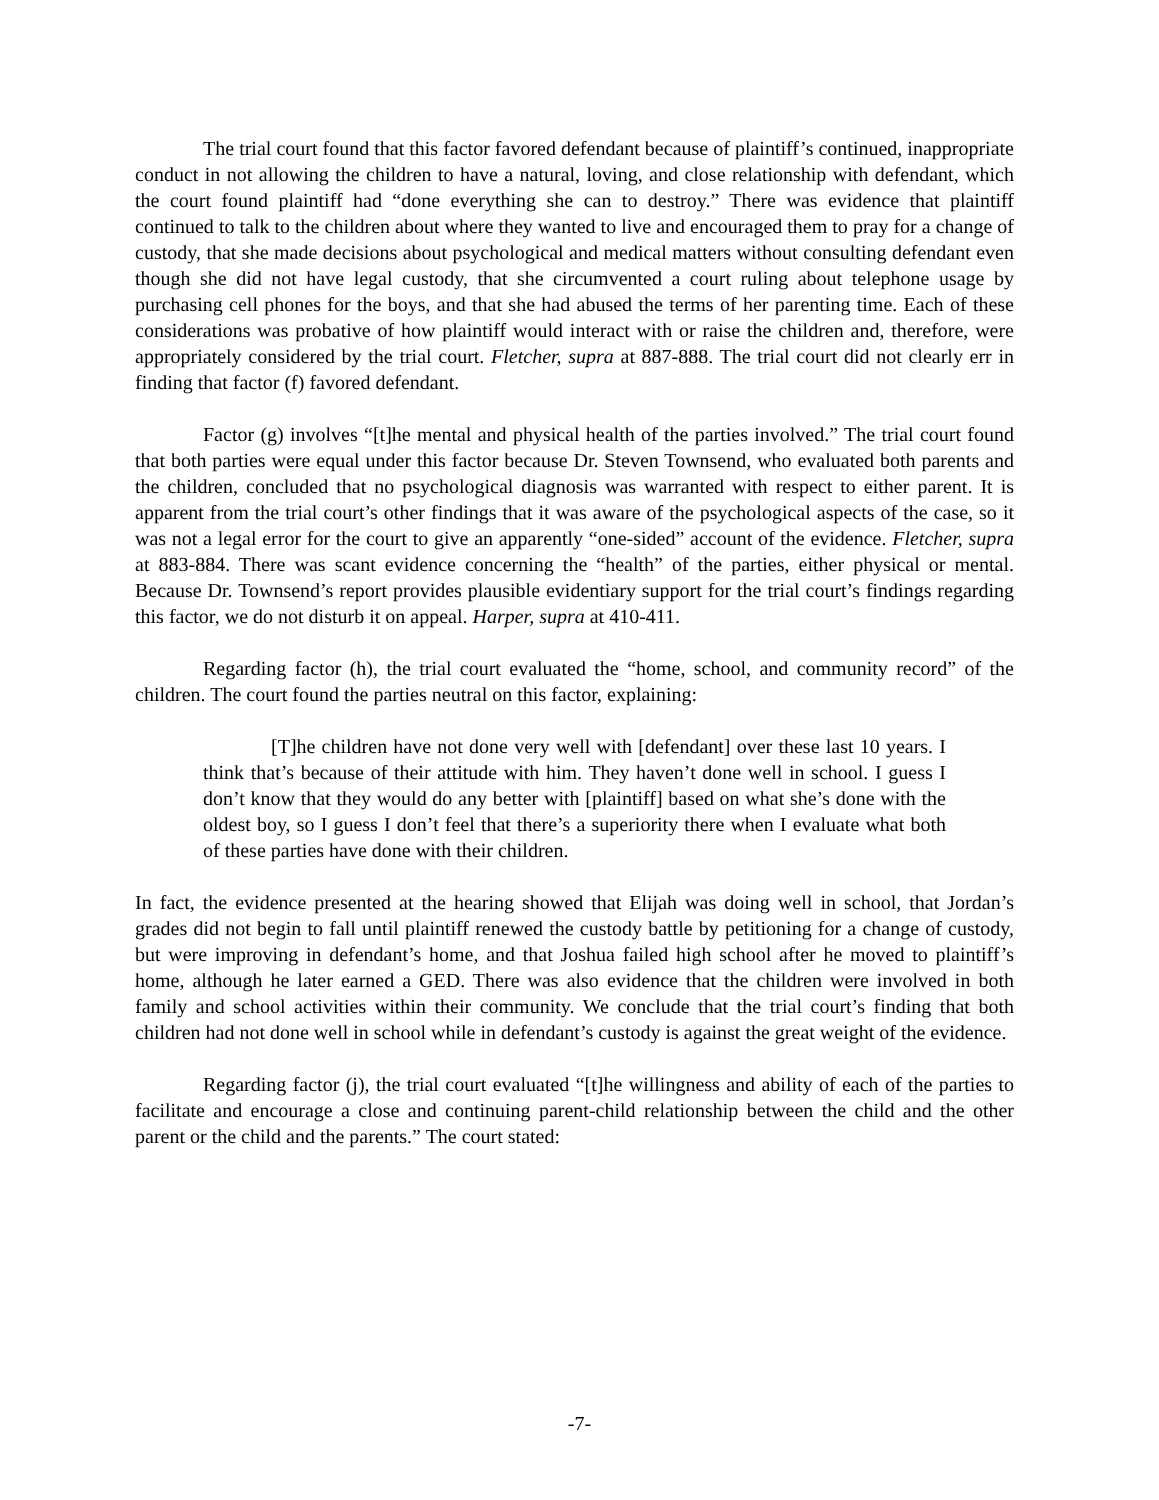The trial court found that this factor favored defendant because of plaintiff’s continued, inappropriate conduct in not allowing the children to have a natural, loving, and close relationship with defendant, which the court found plaintiff had “done everything she can to destroy.” There was evidence that plaintiff continued to talk to the children about where they wanted to live and encouraged them to pray for a change of custody, that she made decisions about psychological and medical matters without consulting defendant even though she did not have legal custody, that she circumvented a court ruling about telephone usage by purchasing cell phones for the boys, and that she had abused the terms of her parenting time. Each of these considerations was probative of how plaintiff would interact with or raise the children and, therefore, were appropriately considered by the trial court. Fletcher, supra at 887-888. The trial court did not clearly err in finding that factor (f) favored defendant.
Factor (g) involves “[t]he mental and physical health of the parties involved.” The trial court found that both parties were equal under this factor because Dr. Steven Townsend, who evaluated both parents and the children, concluded that no psychological diagnosis was warranted with respect to either parent. It is apparent from the trial court’s other findings that it was aware of the psychological aspects of the case, so it was not a legal error for the court to give an apparently “one-sided” account of the evidence. Fletcher, supra at 883-884. There was scant evidence concerning the “health” of the parties, either physical or mental. Because Dr. Townsend’s report provides plausible evidentiary support for the trial court’s findings regarding this factor, we do not disturb it on appeal. Harper, supra at 410-411.
Regarding factor (h), the trial court evaluated the “home, school, and community record” of the children. The court found the parties neutral on this factor, explaining:
[T]he children have not done very well with [defendant] over these last 10 years. I think that’s because of their attitude with him. They haven’t done well in school. I guess I don’t know that they would do any better with [plaintiff] based on what she’s done with the oldest boy, so I guess I don’t feel that there’s a superiority there when I evaluate what both of these parties have done with their children.
In fact, the evidence presented at the hearing showed that Elijah was doing well in school, that Jordan’s grades did not begin to fall until plaintiff renewed the custody battle by petitioning for a change of custody, but were improving in defendant’s home, and that Joshua failed high school after he moved to plaintiff’s home, although he later earned a GED. There was also evidence that the children were involved in both family and school activities within their community. We conclude that the trial court’s finding that both children had not done well in school while in defendant’s custody is against the great weight of the evidence.
Regarding factor (j), the trial court evaluated “[t]he willingness and ability of each of the parties to facilitate and encourage a close and continuing parent-child relationship between the child and the other parent or the child and the parents.” The court stated:
-7-